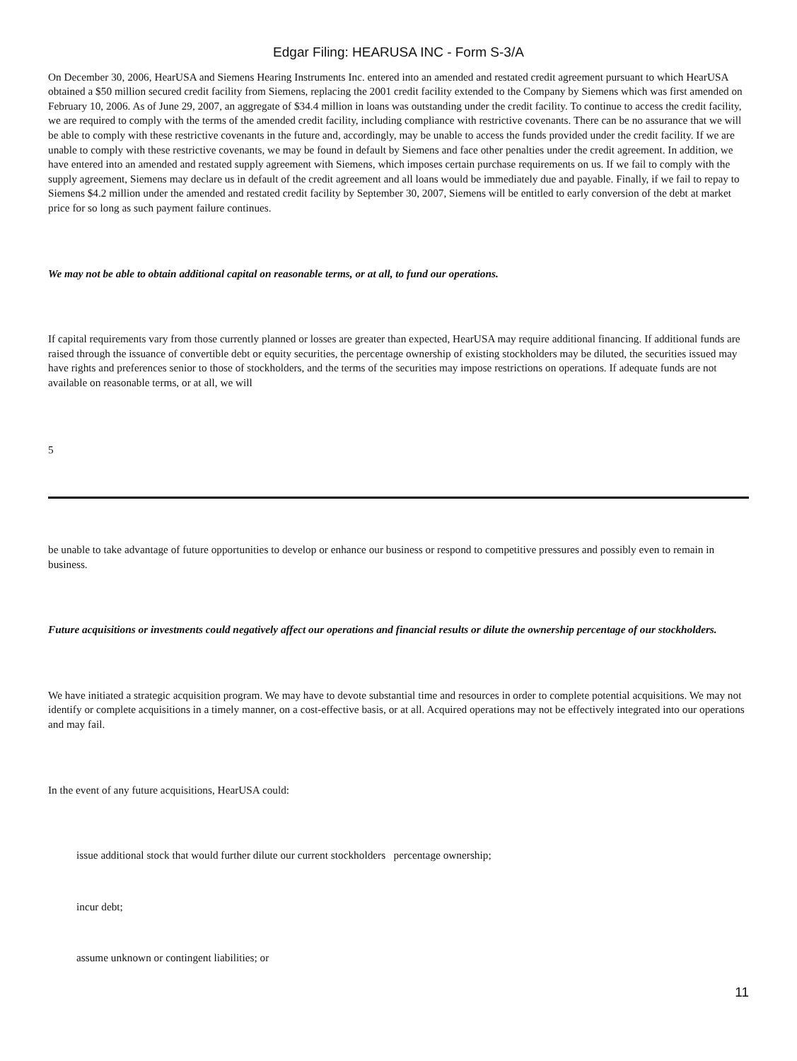Edgar Filing: HEARUSA INC - Form S-3/A
On December 30, 2006, HearUSA and Siemens Hearing Instruments Inc. entered into an amended and restated credit agreement pursuant to which HearUSA obtained a $50 million secured credit facility from Siemens, replacing the 2001 credit facility extended to the Company by Siemens which was first amended on February 10, 2006. As of June 29, 2007, an aggregate of $34.4 million in loans was outstanding under the credit facility. To continue to access the credit facility, we are required to comply with the terms of the amended credit facility, including compliance with restrictive covenants. There can be no assurance that we will be able to comply with these restrictive covenants in the future and, accordingly, may be unable to access the funds provided under the credit facility. If we are unable to comply with these restrictive covenants, we may be found in default by Siemens and face other penalties under the credit agreement. In addition, we have entered into an amended and restated supply agreement with Siemens, which imposes certain purchase requirements on us. If we fail to comply with the supply agreement, Siemens may declare us in default of the credit agreement and all loans would be immediately due and payable. Finally, if we fail to repay to Siemens $4.2 million under the amended and restated credit facility by September 30, 2007, Siemens will be entitled to early conversion of the debt at market price for so long as such payment failure continues.
We may not be able to obtain additional capital on reasonable terms, or at all, to fund our operations.
If capital requirements vary from those currently planned or losses are greater than expected, HearUSA may require additional financing. If additional funds are raised through the issuance of convertible debt or equity securities, the percentage ownership of existing stockholders may be diluted, the securities issued may have rights and preferences senior to those of stockholders, and the terms of the securities may impose restrictions on operations. If adequate funds are not available on reasonable terms, or at all, we will
5
be unable to take advantage of future opportunities to develop or enhance our business or respond to competitive pressures and possibly even to remain in business.
Future acquisitions or investments could negatively affect our operations and financial results or dilute the ownership percentage of our stockholders.
We have initiated a strategic acquisition program. We may have to devote substantial time and resources in order to complete potential acquisitions. We may not identify or complete acquisitions in a timely manner, on a cost-effective basis, or at all. Acquired operations may not be effectively integrated into our operations and may fail.
In the event of any future acquisitions, HearUSA could:
issue additional stock that would further dilute our current stockholders percentage ownership;
incur debt;
assume unknown or contingent liabilities; or
11